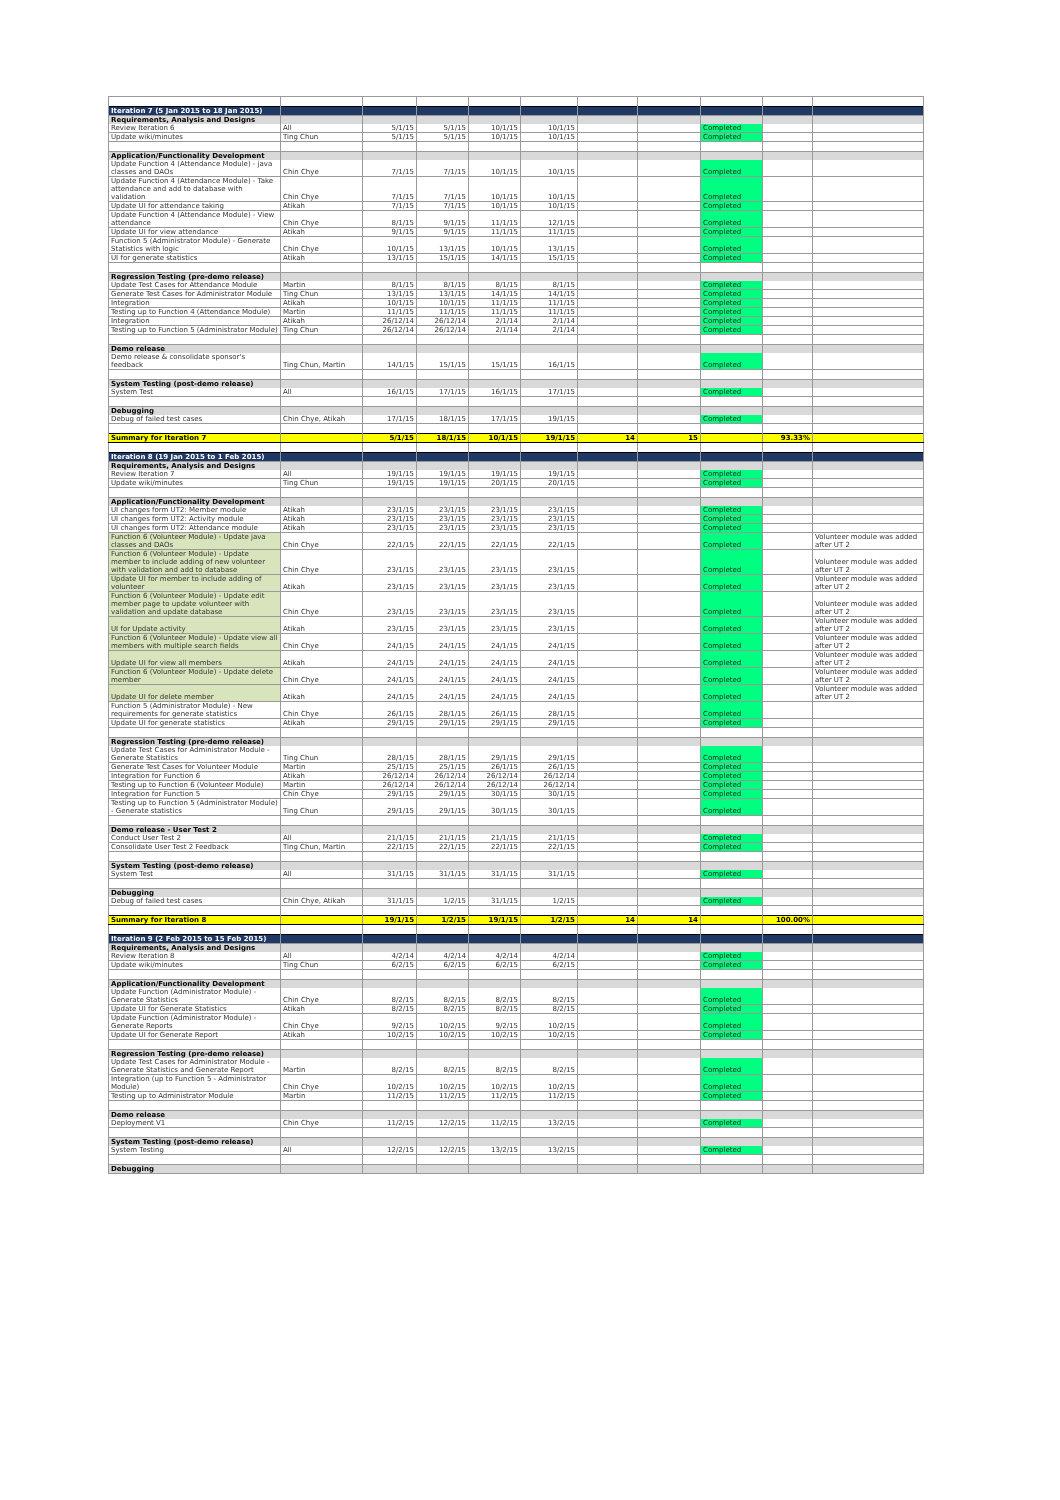| Iteration 7 (5 Jan 2015 to 18 Jan 2015) | | | | | | | | | | |
| Requirements, Analysis and Designs | | | | | | | | | | |
| Review Iteration 6 | All | 5/1/15 | 5/1/15 | 10/1/15 | 10/1/15 | | | Completed | | |
| Update wiki/minutes | Ting Chun | 5/1/15 | 5/1/15 | 10/1/15 | 10/1/15 | | | Completed | | |
| Application/Functionality Development | | | | | | | | | | |
| Update Function 4 (Attendance Module) - java classes and DAOs | Chin Chye | 7/1/15 | 7/1/15 | 10/1/15 | 10/1/15 | | | Completed | | |
| Update Function 4 (Attendance Module) - Take attendance and add to database with validation | Chin Chye | 7/1/15 | 7/1/15 | 10/1/15 | 10/1/15 | | | Completed | | |
| Update UI for attendance taking | Atikah | 7/1/15 | 7/1/15 | 10/1/15 | 10/1/15 | | | Completed | | |
| Update Function 4 (Attendance Module) - View attendance | Chin Chye | 8/1/15 | 9/1/15 | 11/1/15 | 12/1/15 | | | Completed | | |
| Update UI for view attendance | Atikah | 9/1/15 | 9/1/15 | 11/1/15 | 11/1/15 | | | Completed | | |
| Function 5 (Administrator Module) - Generate Statistics with logic | Chin Chye | 10/1/15 | 13/1/15 | 10/1/15 | 13/1/15 | | | Completed | | |
| UI for generate statistics | Atikah | 13/1/15 | 15/1/15 | 14/1/15 | 15/1/15 | | | Completed | | |
| Regression Testing (pre-demo release) | | | | | | | | | | |
| Update Test Cases for Attendance Module | Martin | 8/1/15 | 8/1/15 | 8/1/15 | 8/1/15 | | | Completed | | |
| Generate Test Cases for Administrator Module | Ting Chun | 13/1/15 | 13/1/15 | 14/1/15 | 14/1/15 | | | Completed | | |
| Integration | Atikah | 10/1/15 | 10/1/15 | 11/1/15 | 11/1/15 | | | Completed | | |
| Testing up to Function 4 (Attendance Module) | Martin | 11/1/15 | 11/1/15 | 11/1/15 | 11/1/15 | | | Completed | | |
| Integration | Atikah | 26/12/14 | 26/12/14 | 2/1/14 | 2/1/14 | | | Completed | | |
| Testing up to Function 5 (Administrator Module) | Ting Chun | 26/12/14 | 26/12/14 | 2/1/14 | 2/1/14 | | | Completed | | |
| Demo release | | | | | | | | | | |
| Demo release & consolidate sponsor's feedback | Ting Chun, Martin | 14/1/15 | 15/1/15 | 15/1/15 | 16/1/15 | | | Completed | | |
| System Testing (post-demo release) | | | | | | | | | | |
| System Test | All | 16/1/15 | 17/1/15 | 16/1/15 | 17/1/15 | | | Completed | | |
| Debugging | | | | | | | | | | |
| Debug of failed test cases | Chin Chye, Atikah | 17/1/15 | 18/1/15 | 17/1/15 | 19/1/15 | | | Completed | | |
| Summary for Iteration 7 | | 5/1/15 | 18/1/15 | 10/1/15 | 19/1/15 | 14 | 15 | | 93.33% | |
| Iteration 8 (19 Jan 2015 to 1 Feb 2015) | | | | | | | | | | |
| Requirements, Analysis and Designs | | | | | | | | | | |
| Review Iteration 7 | All | 19/1/15 | 19/1/15 | 19/1/15 | 19/1/15 | | | Completed | | |
| Update wiki/minutes | Ting Chun | 19/1/15 | 19/1/15 | 20/1/15 | 20/1/15 | | | Completed | | |
| Application/Functionality Development | | | | | | | | | | |
| UI changes form UT2: Member module | Atikah | 23/1/15 | 23/1/15 | 23/1/15 | 23/1/15 | | | Completed | | |
| UI changes form UT2: Activity module | Atikah | 23/1/15 | 23/1/15 | 23/1/15 | 23/1/15 | | | Completed | | |
| UI changes form UT2: Attendance module | Atikah | 23/1/15 | 23/1/15 | 23/1/15 | 23/1/15 | | | Completed | | |
| Function 6 (Volunteer Module) - Update java classes and DAOs | Chin Chye | 22/1/15 | 22/1/15 | 22/1/15 | 22/1/15 | | | Completed | | Volunteer module was added after UT 2 |
| Function 6 (Volunteer Module) - Update member to include adding of new volunteer with validation and add to database | Chin Chye | 23/1/15 | 23/1/15 | 23/1/15 | 23/1/15 | | | Completed | | Volunteer module was added after UT 2 |
| Update UI for member to include adding of volunteer | Atikah | 23/1/15 | 23/1/15 | 23/1/15 | 23/1/15 | | | Completed | | Volunteer module was added after UT 2 |
| Function 6 (Volunteer Module) - Update edit member page to update volunteer with validation and update database | Chin Chye | 23/1/15 | 23/1/15 | 23/1/15 | 23/1/15 | | | Completed | | Volunteer module was added after UT 2 |
| UI for Update activity | Atikah | 23/1/15 | 23/1/15 | 23/1/15 | 23/1/15 | | | Completed | | Volunteer module was added after UT 2 |
| Function 6 (Volunteer Module) - Update view all members with multiple search fields | Chin Chye | 24/1/15 | 24/1/15 | 24/1/15 | 24/1/15 | | | Completed | | Volunteer module was added after UT 2 |
| Update UI for view all members | Atikah | 24/1/15 | 24/1/15 | 24/1/15 | 24/1/15 | | | Completed | | Volunteer module was added after UT 2 |
| Function 6 (Volunteer Module) - Update delete member | Chin Chye | 24/1/15 | 24/1/15 | 24/1/15 | 24/1/15 | | | Completed | | Volunteer module was added after UT 2 |
| Update UI for delete member | Atikah | 24/1/15 | 24/1/15 | 24/1/15 | 24/1/15 | | | Completed | | Volunteer module was added after UT 2 |
| Function 5 (Administrator Module) - New requirements for generate statistics | Chin Chye | 26/1/15 | 28/1/15 | 26/1/15 | 28/1/15 | | | Completed | | |
| Update UI for generate statistics | Atikah | 29/1/15 | 29/1/15 | 29/1/15 | 29/1/15 | | | Completed | | |
| Regression Testing (pre-demo release) | | | | | | | | | | |
| Update Test Cases for Administrator Module - Generate Statistics | Ting Chun | 28/1/15 | 28/1/15 | 29/1/15 | 29/1/15 | | | Completed | | |
| Generate Test Cases for Volunteer Module | Martin | 25/1/15 | 25/1/15 | 26/1/15 | 26/1/15 | | | Completed | | |
| Integration for Function 6 | Atikah | 26/12/14 | 26/12/14 | 26/12/14 | 26/12/14 | | | Completed | | |
| Testing up to Function 6 (Volunteer Module) | Martin | 26/12/14 | 26/12/14 | 26/12/14 | 26/12/14 | | | Completed | | |
| Integration for Function 5 | Chin Chye | 29/1/15 | 29/1/15 | 30/1/15 | 30/1/15 | | | Completed | | |
| Testing up to Function 5 (Administrator Module) - Generate statistics | Ting Chun | 29/1/15 | 29/1/15 | 30/1/15 | 30/1/15 | | | Completed | | |
| Demo release - User Test 2 | | | | | | | | | | |
| Conduct User Test 2 | All | 21/1/15 | 21/1/15 | 21/1/15 | 21/1/15 | | | Completed | | |
| Consolidate User Test 2 Feedback | Ting Chun, Martin | 22/1/15 | 22/1/15 | 22/1/15 | 22/1/15 | | | Completed | | |
| System Testing (post-demo release) | | | | | | | | | | |
| System Test | All | 31/1/15 | 31/1/15 | 31/1/15 | 31/1/15 | | | Completed | | |
| Debugging | | | | | | | | | | |
| Debug of failed test cases | Chin Chye, Atikah | 31/1/15 | 1/2/15 | 31/1/15 | 1/2/15 | | | Completed | | |
| Summary for Iteration 8 | | 19/1/15 | 1/2/15 | 19/1/15 | 1/2/15 | 14 | 14 | | 100.00% | |
| Iteration 9 (2 Feb 2015 to 15 Feb 2015) | | | | | | | | | | |
| Requirements, Analysis and Designs | | | | | | | | | | |
| Review Iteration 8 | All | 4/2/14 | 4/2/14 | 4/2/14 | 4/2/14 | | | Completed | | |
| Update wiki/minutes | Ting Chun | 6/2/15 | 6/2/15 | 6/2/15 | 6/2/15 | | | Completed | | |
| Application/Functionality Development | | | | | | | | | | |
| Update Function (Administrator Module) - Generate Statistics | Chin Chye | 8/2/15 | 8/2/15 | 8/2/15 | 8/2/15 | | | Completed | | |
| Update UI for Generate Statistics | Atikah | 8/2/15 | 8/2/15 | 8/2/15 | 8/2/15 | | | Completed | | |
| Update Function (Administrator Module) - Generate Reports | Chin Chye | 9/2/15 | 10/2/15 | 9/2/15 | 10/2/15 | | | Completed | | |
| Update UI for Generate Report | Atikah | 10/2/15 | 10/2/15 | 10/2/15 | 10/2/15 | | | Completed | | |
| Regression Testing (pre-demo release) | | | | | | | | | | |
| Update Test Cases for Administrator Module - Generate Statistics and Generate Report | Martin | 8/2/15 | 8/2/15 | 8/2/15 | 8/2/15 | | | Completed | | |
| Integration (up to Function 5 - Administrator Module) | Chin Chye | 10/2/15 | 10/2/15 | 10/2/15 | 10/2/15 | | | Completed | | |
| Testing up to Administrator Module | Martin | 11/2/15 | 11/2/15 | 11/2/15 | 11/2/15 | | | Completed | | |
| Demo release | | | | | | | | | | |
| Deployment V1 | Chin Chye | 11/2/15 | 12/2/15 | 11/2/15 | 13/2/15 | | | Completed | | |
| System Testing (post-demo release) | | | | | | | | | | |
| System Testing | All | 12/2/15 | 12/2/15 | 13/2/15 | 13/2/15 | | | Completed | | |
| Debugging | | | | | | | | | | |